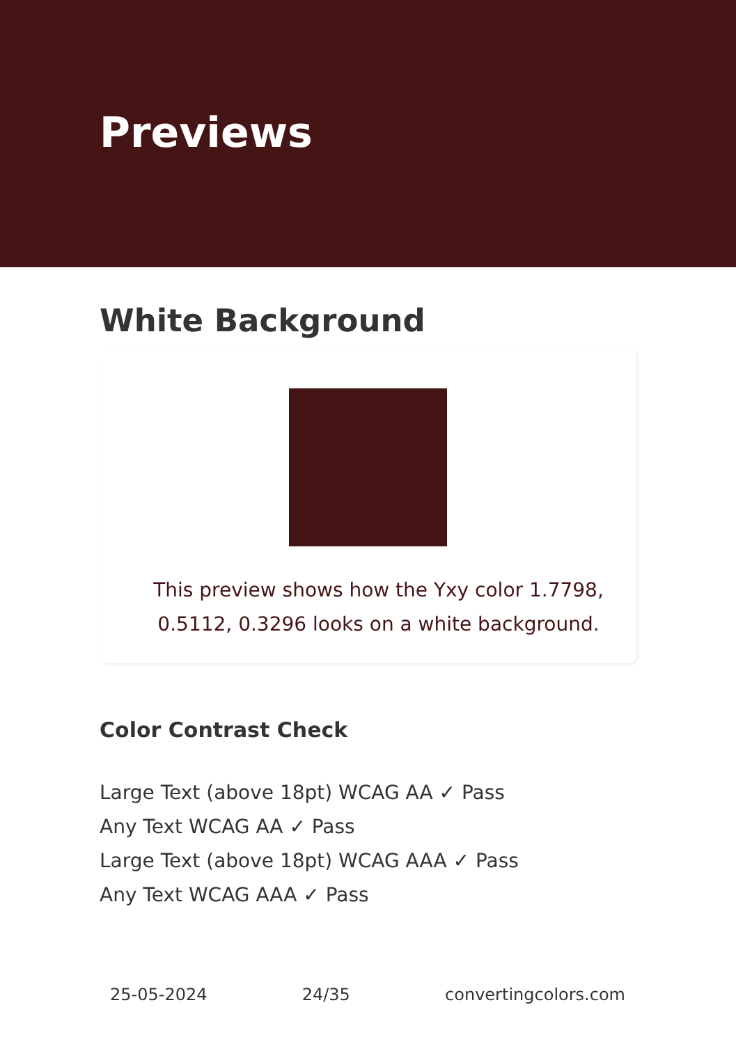Previews
White Background
This preview shows how the Yxy color 1.7798, 0.5112, 0.3296 looks on a white background.
Color Contrast Check
Large Text (above 18pt) WCAG AA ✓ Pass
Any Text WCAG AA ✓ Pass
Large Text (above 18pt) WCAG AAA ✓ Pass
Any Text WCAG AAA ✓ Pass
25-05-2024 24/35 convertingcolors.com